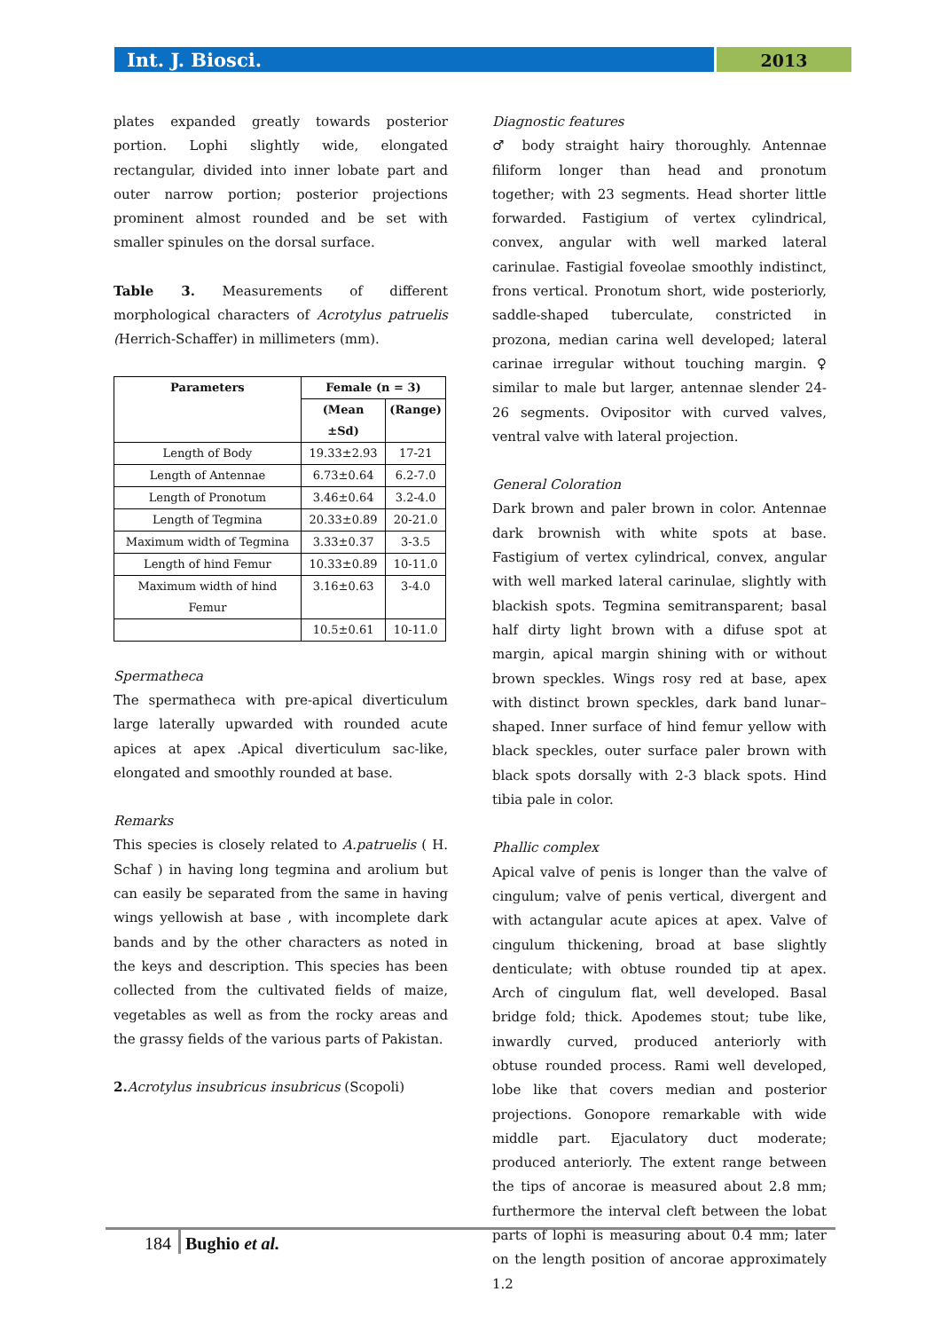Int. J. Biosci. 2013
plates expanded greatly towards posterior portion. Lophi slightly wide, elongated rectangular, divided into inner lobate part and outer narrow portion; posterior projections prominent almost rounded and be set with smaller spinules on the dorsal surface.
Table 3. Measurements of different morphological characters of Acrotylus patruelis (Herrich-Schaffer) in millimeters (mm).
| Parameters | Female (n = 3) | |
| --- | --- | --- |
| | (Mean ±Sd) | (Range) |
| Length of Body | 19.33±2.93 | 17-21 |
| Length of Antennae | 6.73±0.64 | 6.2-7.0 |
| Length of Pronotum | 3.46±0.64 | 3.2-4.0 |
| Length of Tegmina | 20.33±0.89 | 20-21.0 |
| Maximum width of Tegmina | 3.33±0.37 | 3-3.5 |
| Length of hind Femur | 10.33±0.89 | 10-11.0 |
| Maximum width of hind Femur | 3.16±0.63 | 3-4.0 |
| | 10.5±0.61 | 10-11.0 |
Spermatheca
The spermatheca with pre-apical diverticulum large laterally upwarded with rounded acute apices at apex .Apical diverticulum sac-like, elongated and smoothly rounded at base.
Remarks
This species is closely related to A.patruelis ( H. Schaf ) in having long tegmina and arolium but can easily be separated from the same in having wings yellowish at base , with incomplete dark bands and by the other characters as noted in the keys and description. This species has been collected from the cultivated fields of maize, vegetables as well as from the rocky areas and the grassy fields of the various parts of Pakistan.
2. Acrotylus insubricus insubricus (Scopoli)
Diagnostic features
♂ body straight hairy thoroughly. Antennae filiform longer than head and pronotum together; with 23 segments. Head shorter little forwarded. Fastigium of vertex cylindrical, convex, angular with well marked lateral carinulae. Fastigial foveolae smoothly indistinct, frons vertical. Pronotum short, wide posteriorly, saddle-shaped tuberculate, constricted in prozona, median carina well developed; lateral carinae irregular without touching margin. ♀ similar to male but larger, antennae slender 24-26 segments. Ovipositor with curved valves, ventral valve with lateral projection.
General Coloration
Dark brown and paler brown in color. Antennae dark brownish with white spots at base. Fastigium of vertex cylindrical, convex, angular with well marked lateral carinulae, slightly with blackish spots. Tegmina semitransparent; basal half dirty light brown with a difuse spot at margin, apical margin shining with or without brown speckles. Wings rosy red at base, apex with distinct brown speckles, dark band lunar–shaped. Inner surface of hind femur yellow with black speckles, outer surface paler brown with black spots dorsally with 2-3 black spots. Hind tibia pale in color.
Phallic complex
Apical valve of penis is longer than the valve of cingulum; valve of penis vertical, divergent and with actangular acute apices at apex. Valve of cingulum thickening, broad at base slightly denticulate; with obtuse rounded tip at apex. Arch of cingulum flat, well developed. Basal bridge fold; thick. Apodemes stout; tube like, inwardly curved, produced anteriorly with obtuse rounded process. Rami well developed, lobe like that covers median and posterior projections. Gonopore remarkable with wide middle part. Ejaculatory duct moderate; produced anteriorly. The extent range between the tips of ancorae is measured about 2.8 mm; furthermore the interval cleft between the lobat parts of lophi is measuring about 0.4 mm; later on the length position of ancorae approximately 1.2
184 Bughio et al.